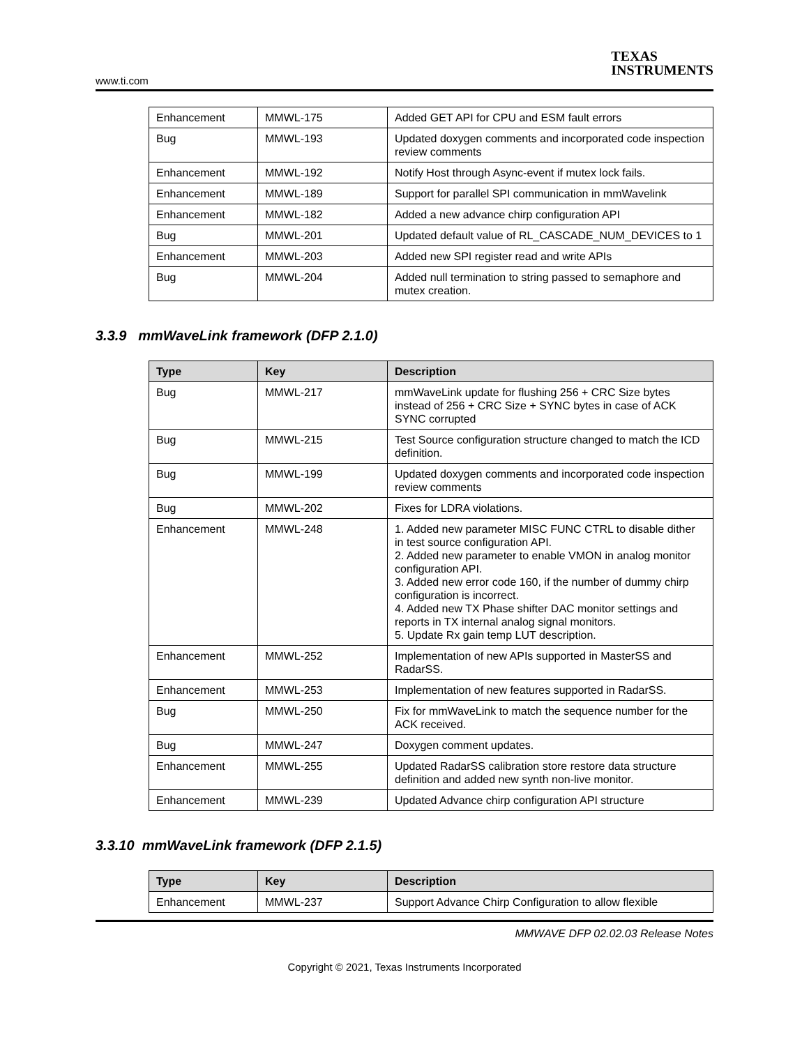www.ti.com
TEXAS
INSTRUMENTS
| Enhancement | MMWL-175 | Added GET API for CPU and ESM fault errors |
| Bug | MMWL-193 | Updated doxygen comments and incorporated code inspection review comments |
| Enhancement | MMWL-192 | Notify Host through Async-event if mutex lock fails. |
| Enhancement | MMWL-189 | Support for parallel SPI communication in mmWavelink |
| Enhancement | MMWL-182 | Added a new advance chirp configuration API |
| Bug | MMWL-201 | Updated default value of RL_CASCADE_NUM_DEVICES to 1 |
| Enhancement | MMWL-203 | Added new SPI register read and write APIs |
| Bug | MMWL-204 | Added null termination to string passed to semaphore and mutex creation. |
3.3.9 mmWaveLink framework (DFP 2.1.0)
| Type | Key | Description |
| --- | --- | --- |
| Bug | MMWL-217 | mmWaveLink update for flushing 256 + CRC Size bytes instead of 256 + CRC Size + SYNC bytes in case of ACK SYNC corrupted |
| Bug | MMWL-215 | Test Source configuration structure changed to match the ICD definition. |
| Bug | MMWL-199 | Updated doxygen comments and incorporated code inspection review comments |
| Bug | MMWL-202 | Fixes for LDRA violations. |
| Enhancement | MMWL-248 | 1. Added new parameter MISC FUNC CTRL to disable dither in test source configuration API. 2. Added new parameter to enable VMON in analog monitor configuration API. 3. Added new error code 160, if the number of dummy chirp configuration is incorrect. 4. Added new TX Phase shifter DAC monitor settings and reports in TX internal analog signal monitors. 5. Update Rx gain temp LUT description. |
| Enhancement | MMWL-252 | Implementation of new APIs supported in MasterSS and RadarSS. |
| Enhancement | MMWL-253 | Implementation of new features supported in RadarSS. |
| Bug | MMWL-250 | Fix for mmWaveLink to match the sequence number for the ACK received. |
| Bug | MMWL-247 | Doxygen comment updates. |
| Enhancement | MMWL-255 | Updated RadarSS calibration store restore data structure definition and added new synth non-live monitor. |
| Enhancement | MMWL-239 | Updated Advance chirp configuration API structure |
3.3.10 mmWaveLink framework (DFP 2.1.5)
| Type | Key | Description |
| --- | --- | --- |
| Enhancement | MMWL-237 | Support Advance Chirp Configuration to allow flexible |
MMWAVE DFP 02.02.03 Release Notes
Copyright © 2021, Texas Instruments Incorporated